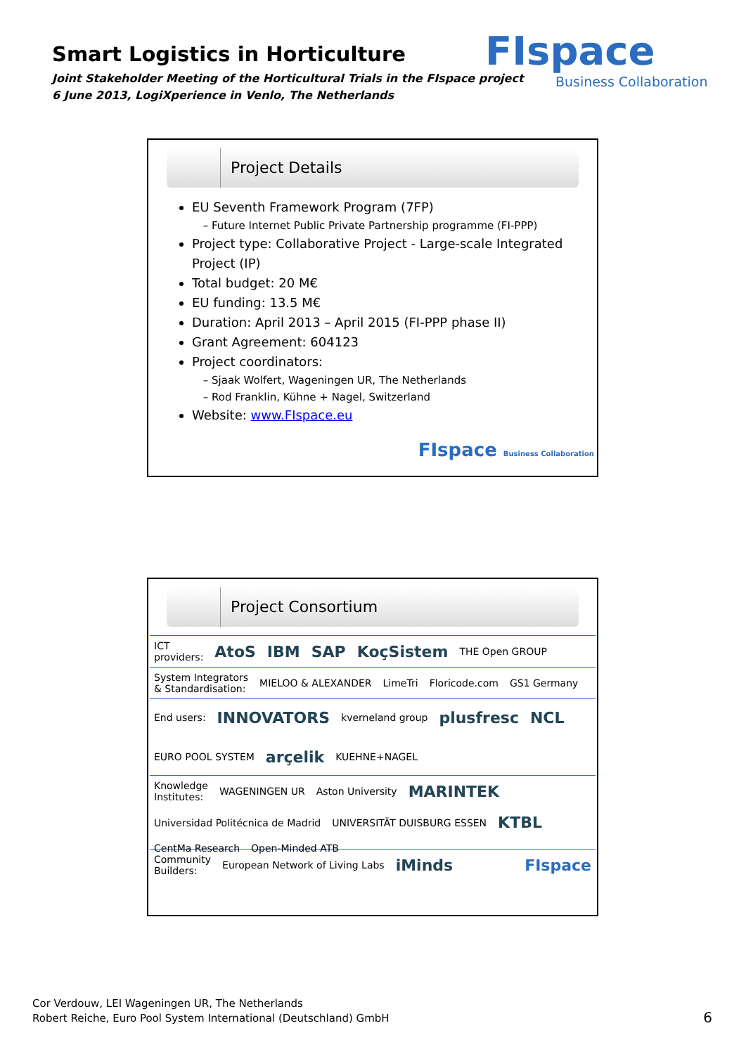Smart Logistics in Horticulture
Joint Stakeholder Meeting of the Horticultural Trials in the FIspace project
6 June 2013, LogiXperience in Venlo, The Netherlands
FIspace
Business Collaboration
Project Details
EU Seventh Framework Program (7FP)
Future Internet Public Private Partnership programme (FI-PPP)
Project type: Collaborative Project - Large-scale Integrated Project (IP)
Total budget: 20 M€
EU funding: 13.5 M€
Duration: April 2013 – April 2015 (FI-PPP phase II)
Grant Agreement: 604123
Project coordinators:
Sjaak Wolfert, Wageningen UR, The Netherlands
Rod Franklin, Kühne + Nagel, Switzerland
Website: www.FIspace.eu
FIspace Business Collaboration
Project Consortium
ICT
providers:
AtoS IBM SAP KoçSistem THE Open GROUP
System Integrators
& Standardisation:
MIELOO & ALEXANDER LimeTri Floricode.com GS1 Germany
End users:
INNOVATORS kverneland group plusfresc NCL EURO POOL SYSTEM arçelik KUEHNE+NAGEL
Knowledge
Institutes:
WAGENINGEN UR Aston University MARINTEK Universidad Politécnica de Madrid UNIVERSITÄT DUISBURG ESSEN KTBL CentMa Research Open-Minded ATB
Community
Builders:
European Network of Living Labs iMinds FIspace
Cor Verdouw, LEI Wageningen UR, The Netherlands
Robert Reiche, Euro Pool System International (Deutschland) GmbH
6